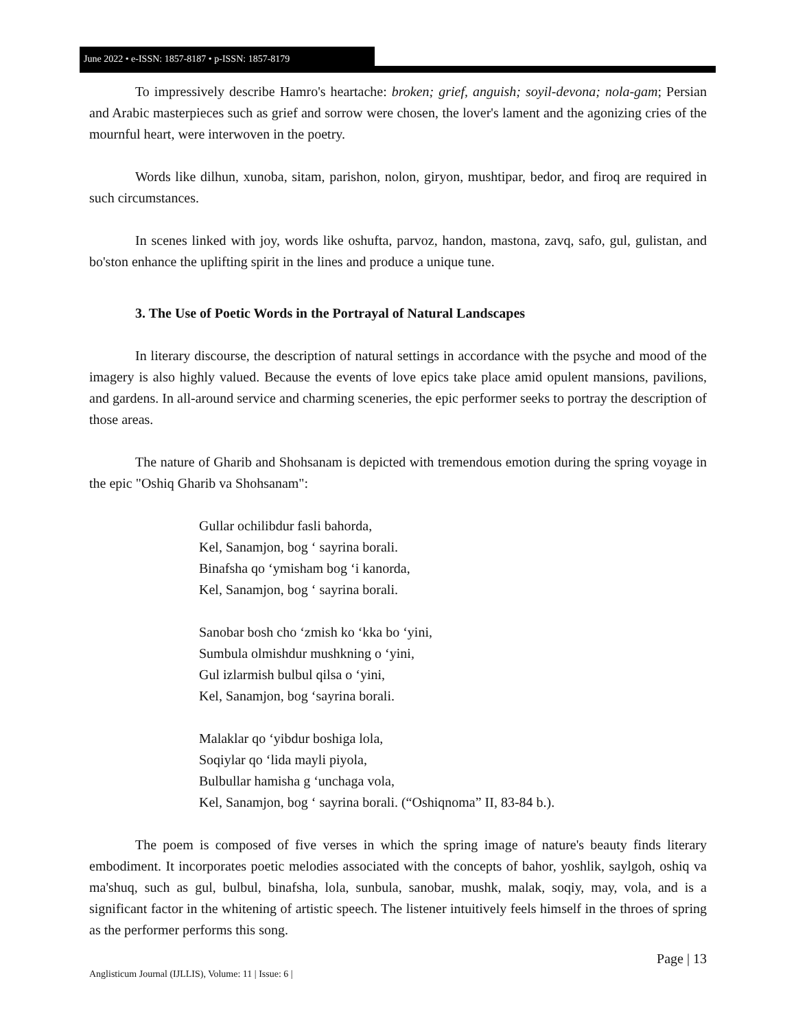June 2022 • e-ISSN: 1857-8187 • p-ISSN: 1857-8179
To impressively describe Hamro's heartache: broken; grief, anguish; soyil-devona; nola-gam; Persian and Arabic masterpieces such as grief and sorrow were chosen, the lover's lament and the agonizing cries of the mournful heart, were interwoven in the poetry.
Words like dilhun, xunoba, sitam, parishon, nolon, giryon, mushtipar, bedor, and firoq are required in such circumstances.
In scenes linked with joy, words like oshufta, parvoz, handon, mastona, zavq, safo, gul, gulistan, and bo'ston enhance the uplifting spirit in the lines and produce a unique tune.
3. The Use of Poetic Words in the Portrayal of Natural Landscapes
In literary discourse, the description of natural settings in accordance with the psyche and mood of the imagery is also highly valued. Because the events of love epics take place amid opulent mansions, pavilions, and gardens. In all-around service and charming sceneries, the epic performer seeks to portray the description of those areas.
The nature of Gharib and Shohsanam is depicted with tremendous emotion during the spring voyage in the epic "Oshiq Gharib va Shohsanam":
Gullar ochilibdur fasli bahorda,
Kel, Sanamjon, bog ‘ sayrina borali.
Binafsha qo ‘ymisham bog ‘i kanorda,
Kel, Sanamjon, bog ‘ sayrina borali.
Sanobar bosh cho ‘zmish ko ‘kka bo ‘yini,
Sumbula olmishdur mushkning o ‘yini,
Gul izlarmish bulbul qilsa o ‘yini,
Kel, Sanamjon, bog ‘sayrina borali.
Malaklar qo ‘yibdur boshiga lola,
Soqiylar qo ‘lida mayli piyola,
Bulbullar hamisha g ‘unchaga vola,
Kel, Sanamjon, bog ‘ sayrina borali. (“Oshiqnoma” II, 83-84 b.).
The poem is composed of five verses in which the spring image of nature's beauty finds literary embodiment. It incorporates poetic melodies associated with the concepts of bahor, yoshlik, saylgoh, oshiq va ma'shuq, such as gul, bulbul, binafsha, lola, sunbula, sanobar, mushk, malak, soqiy, may, vola, and is a significant factor in the whitening of artistic speech. The listener intuitively feels himself in the throes of spring as the performer performs this song.
Page | 13
Anglisticum Journal (IJLLIS), Volume: 11 | Issue: 6 |